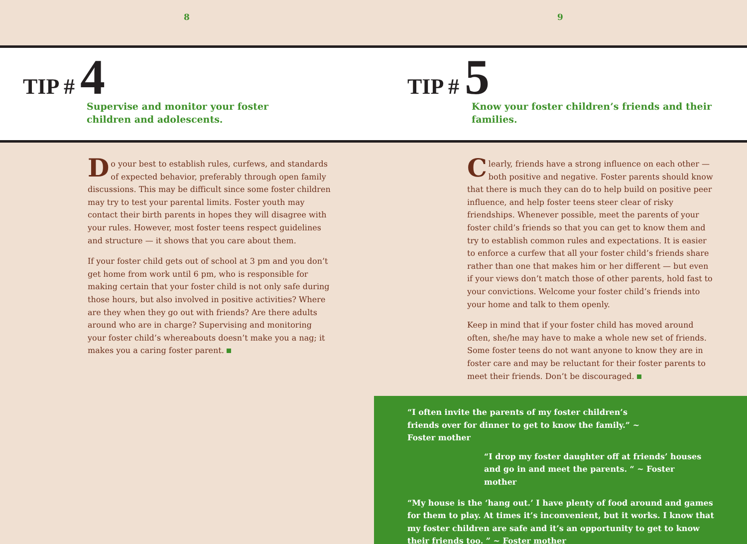8 9
TIP # 4
Supervise and monitor your foster children and adolescents.
TIP # 5
Know your foster children’s friends and their families.
Do your best to establish rules, curfews, and standards of expected behavior, preferably through open family discussions. This may be difficult since some foster children may try to test your parental limits. Foster youth may contact their birth parents in hopes they will disagree with your rules. However, most foster teens respect guidelines and structure — it shows that you care about them.
If your foster child gets out of school at 3 pm and you don’t get home from work until 6 pm, who is responsible for making certain that your foster child is not only safe during those hours, but also involved in positive activities? Where are they when they go out with friends? Are there adults around who are in charge? Supervising and monitoring your foster child’s whereabouts doesn’t make you a nag; it makes you a caring foster parent.
Clearly, friends have a strong influence on each other — both positive and negative. Foster parents should know that there is much they can do to help build on positive peer influence, and help foster teens steer clear of risky friendships. Whenever possible, meet the parents of your foster child’s friends so that you can get to know them and try to establish common rules and expectations. It is easier to enforce a curfew that all your foster child’s friends share rather than one that makes him or her different — but even if your views don’t match those of other parents, hold fast to your convictions. Welcome your foster child’s friends into your home and talk to them openly.
Keep in mind that if your foster child has moved around often, she/he may have to make a whole new set of friends. Some foster teens do not want anyone to know they are in foster care and may be reluctant for their foster parents to meet their friends. Don’t be discouraged.
“I often invite the parents of my foster children’s friends over for dinner to get to know the family.” ~ Foster mother
“I drop my foster daughter off at friends’ houses and go in and meet the parents. “ ~ Foster mother
“My house is the ‘hang out.’ I have plenty of food around and games for them to play. At times it’s inconvenient, but it works. I know that my foster children are safe and it’s an opportunity to get to know their friends too. ” ~ Foster mother